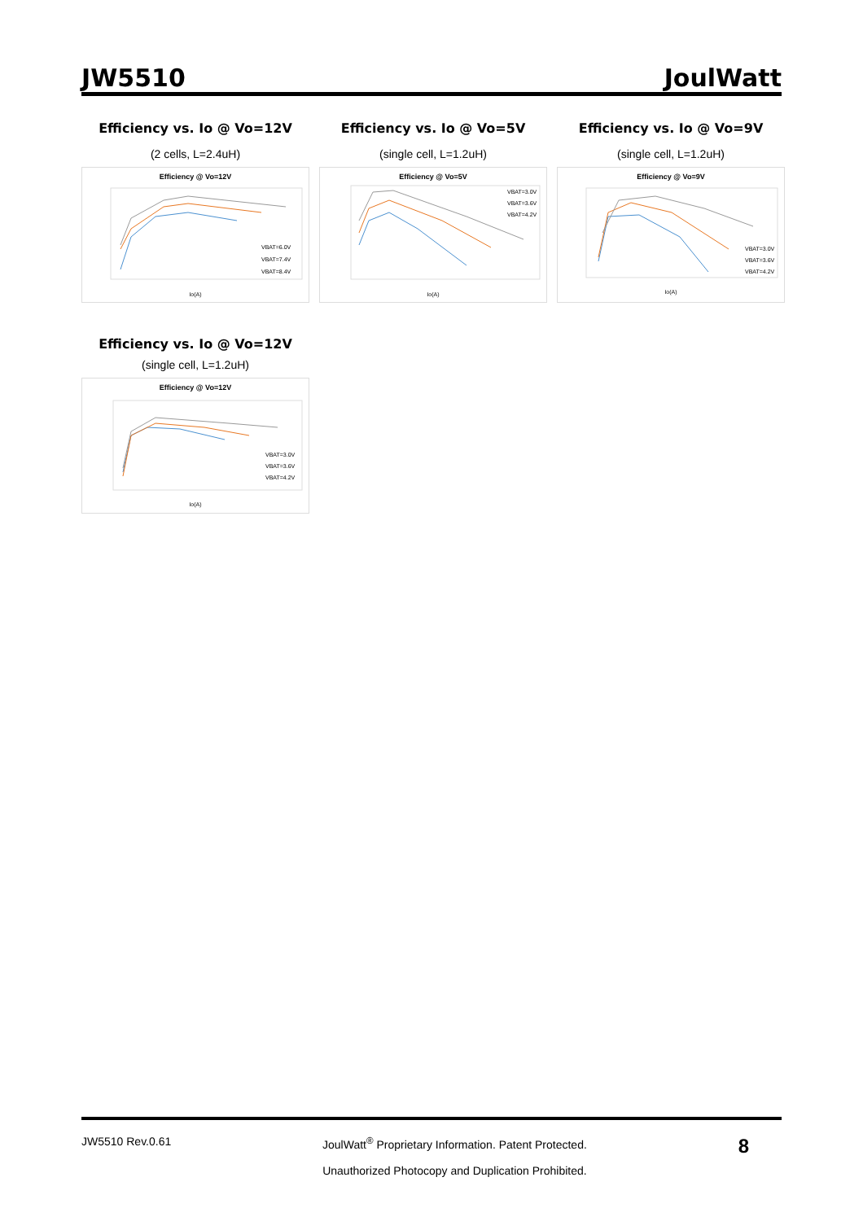JW5510 JoulWatt
Efficiency vs. Io @ Vo=12V
(2 cells, L=2.4uH)
Efficiency @ Vo=12V
Io(A)
VBAT=6.0V
VBAT=7.4V
VBAT=8.4V
Efficiency vs. Io @ Vo=5V
(single cell, L=1.2uH)
Efficiency @ Vo=5V
Io(A)
VBAT=3.0V
VBAT=3.6V
VBAT=4.2V
Efficiency vs. Io @ Vo=9V
(single cell, L=1.2uH)
Efficiency @ Vo=9V
Io(A)
VBAT=3.0V
VBAT=3.6V
VBAT=4.2V
Efficiency vs. Io @ Vo=12V
(single cell, L=1.2uH)
Efficiency @ Vo=12V
Io(A)
VBAT=3.0V
VBAT=3.6V
VBAT=4.2V
JW5510 Rev.0.61 JoulWatt<sup>®</sup> Proprietary Information. Patent Protected.
Unauthorized Photocopy and Duplication Prohibited. 8